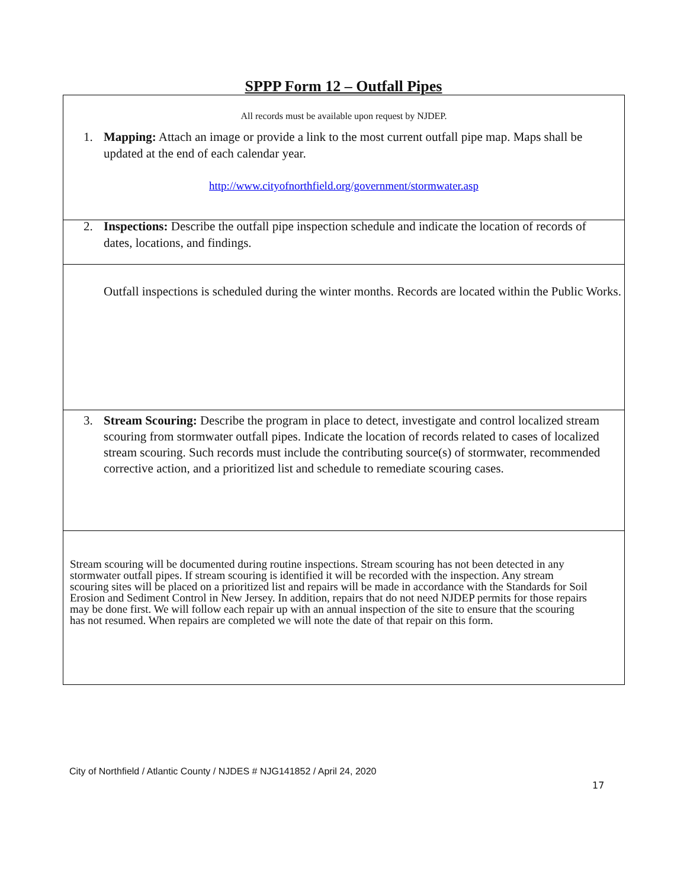SPPP Form 12 – Outfall Pipes
All records must be available upon request by NJDEP.
1. Mapping: Attach an image or provide a link to the most current outfall pipe map. Maps shall be updated at the end of each calendar year.
http://www.cityofnorthfield.org/government/stormwater.asp
2. Inspections: Describe the outfall pipe inspection schedule and indicate the location of records of dates, locations, and findings.
Outfall inspections is scheduled during the winter months. Records are located within the Public Works.
3. Stream Scouring: Describe the program in place to detect, investigate and control localized stream scouring from stormwater outfall pipes. Indicate the location of records related to cases of localized stream scouring. Such records must include the contributing source(s) of stormwater, recommended corrective action, and a prioritized list and schedule to remediate scouring cases.
Stream scouring will be documented during routine inspections. Stream scouring has not been detected in any stormwater outfall pipes. If stream scouring is identified it will be recorded with the inspection. Any stream scouring sites will be placed on a prioritized list and repairs will be made in accordance with the Standards for Soil Erosion and Sediment Control in New Jersey. In addition, repairs that do not need NJDEP permits for those repairs may be done first. We will follow each repair up with an annual inspection of the site to ensure that the scouring has not resumed. When repairs are completed we will note the date of that repair on this form.
City of Northfield / Atlantic County / NJDES # NJG141852 / April 24, 2020
17